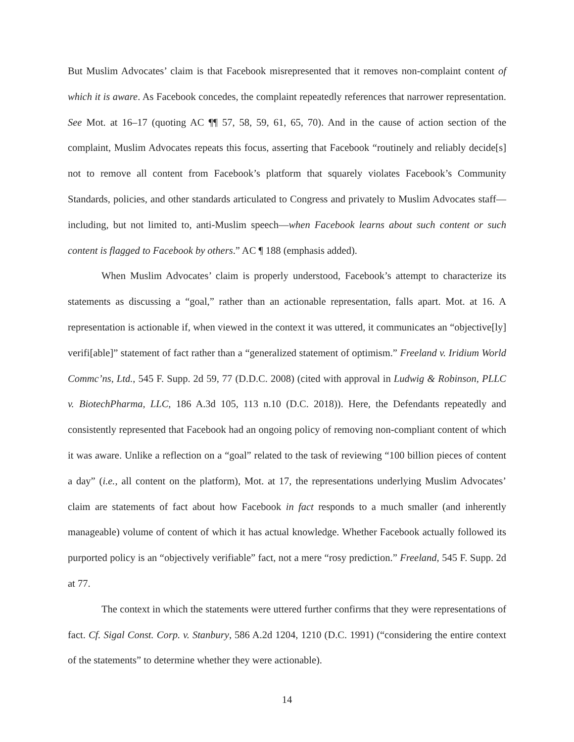But Muslim Advocates’ claim is that Facebook misrepresented that it removes non-complaint content of which it is aware. As Facebook concedes, the complaint repeatedly references that narrower representation. See Mot. at 16–17 (quoting AC ¶¶ 57, 58, 59, 61, 65, 70). And in the cause of action section of the complaint, Muslim Advocates repeats this focus, asserting that Facebook “routinely and reliably decide[s] not to remove all content from Facebook’s platform that squarely violates Facebook’s Community Standards, policies, and other standards articulated to Congress and privately to Muslim Advocates staff—including, but not limited to, anti-Muslim speech—when Facebook learns about such content or such content is flagged to Facebook by others.” AC ¶ 188 (emphasis added).
When Muslim Advocates’ claim is properly understood, Facebook’s attempt to characterize its statements as discussing a “goal,” rather than an actionable representation, falls apart. Mot. at 16. A representation is actionable if, when viewed in the context it was uttered, it communicates an “objective[ly] verifi[able]” statement of fact rather than a “generalized statement of optimism.” Freeland v. Iridium World Commc’ns, Ltd., 545 F. Supp. 2d 59, 77 (D.D.C. 2008) (cited with approval in Ludwig & Robinson, PLLC v. BiotechPharma, LLC, 186 A.3d 105, 113 n.10 (D.C. 2018)). Here, the Defendants repeatedly and consistently represented that Facebook had an ongoing policy of removing non-compliant content of which it was aware. Unlike a reflection on a “goal” related to the task of reviewing “100 billion pieces of content a day” (i.e., all content on the platform), Mot. at 17, the representations underlying Muslim Advocates’ claim are statements of fact about how Facebook in fact responds to a much smaller (and inherently manageable) volume of content of which it has actual knowledge. Whether Facebook actually followed its purported policy is an “objectively verifiable” fact, not a mere “rosy prediction.” Freeland, 545 F. Supp. 2d at 77.
The context in which the statements were uttered further confirms that they were representations of fact. Cf. Sigal Const. Corp. v. Stanbury, 586 A.2d 1204, 1210 (D.C. 1991) (“considering the entire context of the statements” to determine whether they were actionable).
14